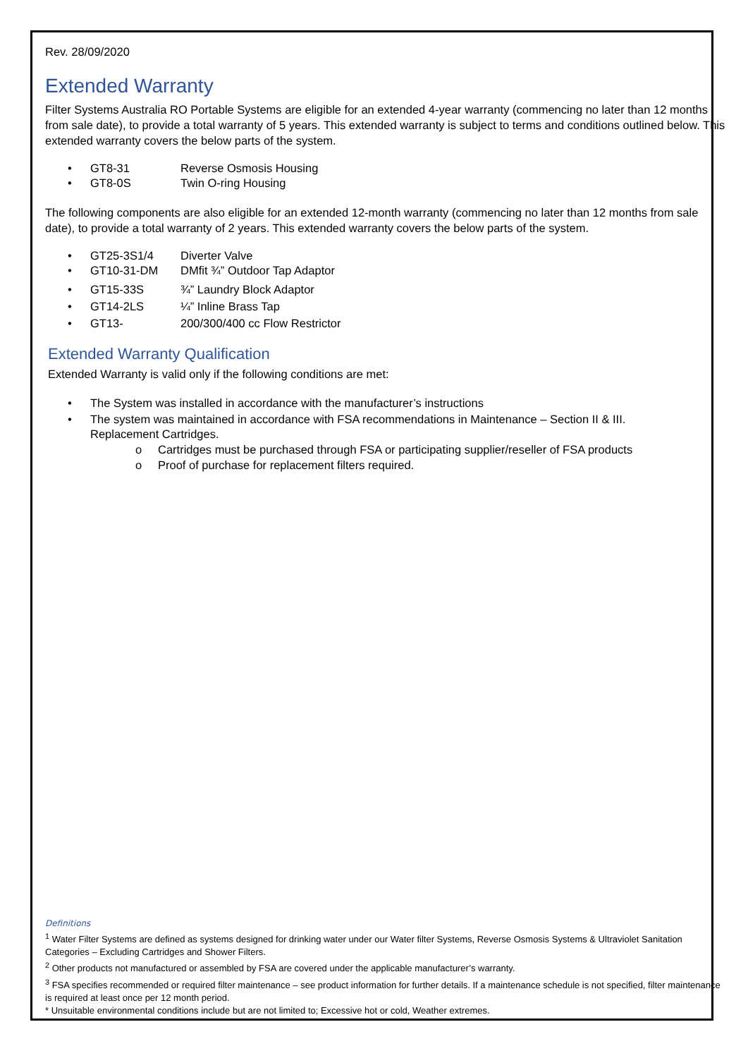Rev. 28/09/2020
Extended Warranty
Filter Systems Australia RO Portable Systems are eligible for an extended 4-year warranty (commencing no later than 12 months from sale date), to provide a total warranty of 5 years. This extended warranty is subject to terms and conditions outlined below. This extended warranty covers the below parts of the system.
• GT8-31 Reverse Osmosis Housing
• GT8-0S Twin O-ring Housing
The following components are also eligible for an extended 12-month warranty (commencing no later than 12 months from sale date), to provide a total warranty of 2 years. This extended warranty covers the below parts of the system.
• GT25-3S1/4 Diverter Valve
• GT10-31-DM DMfit ¾” Outdoor Tap Adaptor
• GT15-33S ¾” Laundry Block Adaptor
• GT14-2LS ¼” Inline Brass Tap
• GT13- 200/300/400 cc Flow Restrictor
Extended Warranty Qualification
Extended Warranty is valid only if the following conditions are met:
• The System was installed in accordance with the manufacturer’s instructions
• The system was maintained in accordance with FSA recommendations in Maintenance – Section II & III.
Replacement Cartridges.
o Cartridges must be purchased through FSA or participating supplier/reseller of FSA products
o Proof of purchase for replacement filters required.
Definitions
<sup>1</sup> Water Filter Systems are defined as systems designed for drinking water under our Water filter Systems, Reverse Osmosis Systems & Ultraviolet Sanitation Categories – Excluding Cartridges and Shower Filters.
<sup>2</sup> Other products not manufactured or assembled by FSA are covered under the applicable manufacturer’s warranty.
<sup>3</sup> FSA specifies recommended or required filter maintenance – see product information for further details. If a maintenance schedule is not specified, filter maintenance is required at least once per 12 month period.
* Unsuitable environmental conditions include but are not limited to; Excessive hot or cold, Weather extremes.